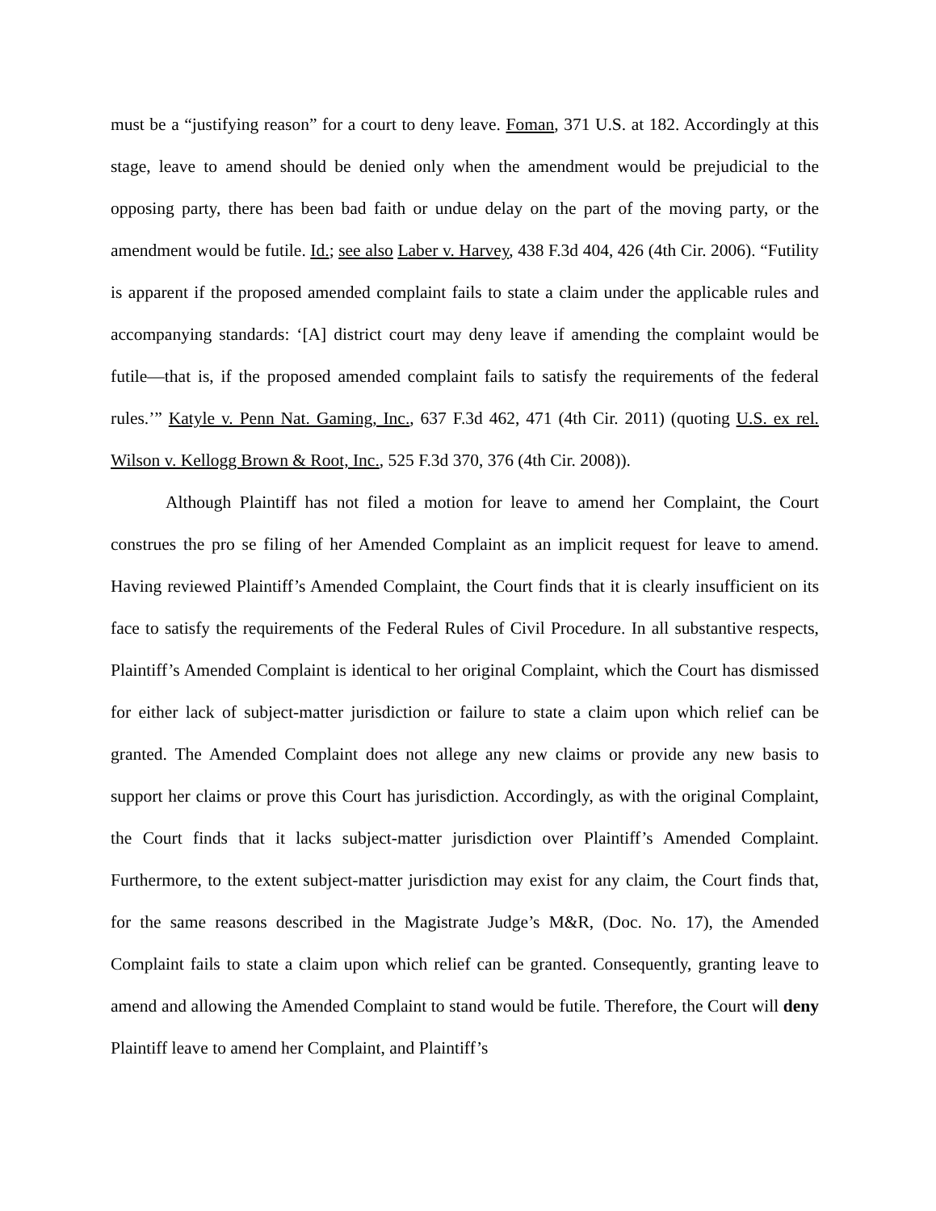must be a “justifying reason” for a court to deny leave. Foman, 371 U.S. at 182. Accordingly at this stage, leave to amend should be denied only when the amendment would be prejudicial to the opposing party, there has been bad faith or undue delay on the part of the moving party, or the amendment would be futile. Id.; see also Laber v. Harvey, 438 F.3d 404, 426 (4th Cir. 2006). “Futility is apparent if the proposed amended complaint fails to state a claim under the applicable rules and accompanying standards: ‘[A] district court may deny leave if amending the complaint would be futile—that is, if the proposed amended complaint fails to satisfy the requirements of the federal rules.’” Katyle v. Penn Nat. Gaming, Inc., 637 F.3d 462, 471 (4th Cir. 2011) (quoting U.S. ex rel. Wilson v. Kellogg Brown & Root, Inc., 525 F.3d 370, 376 (4th Cir. 2008)).
Although Plaintiff has not filed a motion for leave to amend her Complaint, the Court construes the pro se filing of her Amended Complaint as an implicit request for leave to amend. Having reviewed Plaintiff’s Amended Complaint, the Court finds that it is clearly insufficient on its face to satisfy the requirements of the Federal Rules of Civil Procedure. In all substantive respects, Plaintiff’s Amended Complaint is identical to her original Complaint, which the Court has dismissed for either lack of subject-matter jurisdiction or failure to state a claim upon which relief can be granted. The Amended Complaint does not allege any new claims or provide any new basis to support her claims or prove this Court has jurisdiction. Accordingly, as with the original Complaint, the Court finds that it lacks subject-matter jurisdiction over Plaintiff’s Amended Complaint. Furthermore, to the extent subject-matter jurisdiction may exist for any claim, the Court finds that, for the same reasons described in the Magistrate Judge’s M&R, (Doc. No. 17), the Amended Complaint fails to state a claim upon which relief can be granted. Consequently, granting leave to amend and allowing the Amended Complaint to stand would be futile. Therefore, the Court will deny Plaintiff leave to amend her Complaint, and Plaintiff’s